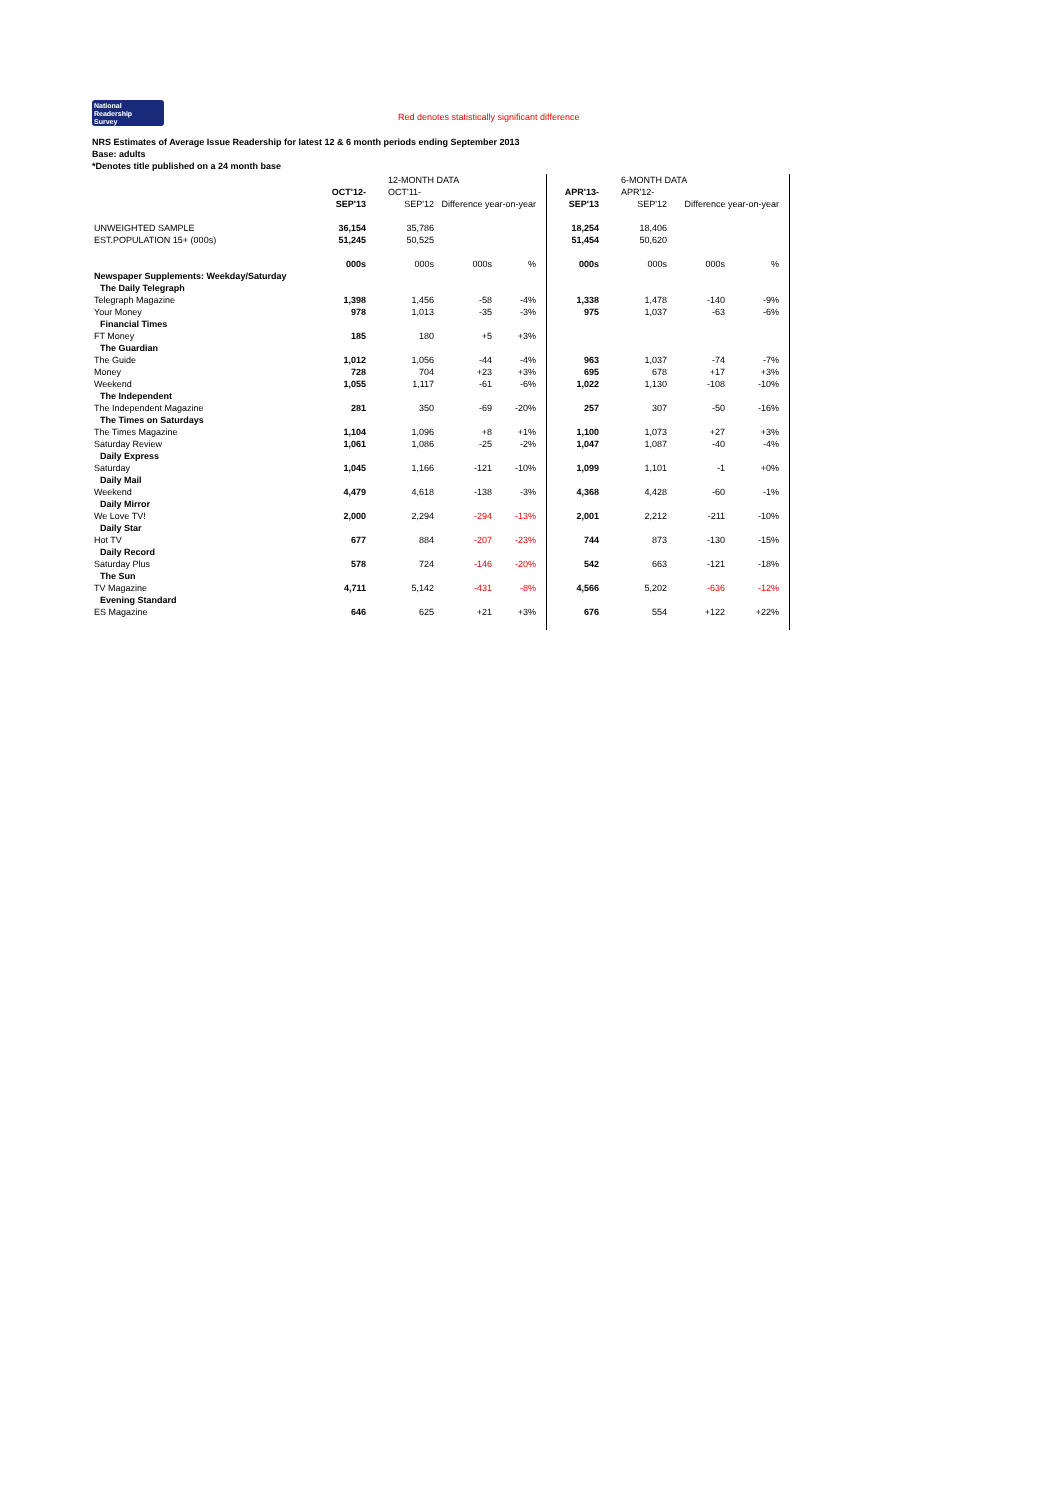National
Readership
Survey Red denotes statistically significant difference
NRS Estimates of Average Issue Readership for latest 12 & 6 month periods ending September 2013
Base: adults
*Denotes title published on a 24 month base
| | | 12-MONTH DATA | | | | | | 6-MONTH DATA | | | | |
| --- | --- | --- | --- | --- | --- | --- | --- | --- | --- | --- | --- | --- |
| | OCT'12- | OCT'11- | | | | | APR'13- | APR'12- | | | | |
| | SEP'13 | SEP'12 | Difference year-on-year | | | | SEP'13 | SEP'12 | Difference year-on-year | | | |
| UNWEIGHTED SAMPLE | 36,154 | 35,786 | | | | | 18,254 | 18,406 | | | | |
| EST.POPULATION 15+ (000s) | 51,245 | 50,525 | | | | | 51,454 | 50,620 | | | | |
| | 000s | 000s | 000s | % | | | 000s | 000s | 000s | % | | |
| Newspaper Supplements: Weekday/Saturday | | | | | | | | | | | | |
| The Daily Telegraph | | | | | | | | | | | | |
| Telegraph Magazine | 1,398 | 1,456 | -58 | -4% | | | 1,338 | 1,478 | -140 | -9% | | |
| Your Money | 978 | 1,013 | -35 | -3% | | | 975 | 1,037 | -63 | -6% | | |
| Financial Times | | | | | | | | | | | | |
| FT Money | 185 | 180 | +5 | +3% | | | | | | | | |
| The Guardian | | | | | | | | | | | | |
| The Guide | 1,012 | 1,056 | -44 | -4% | | | 963 | 1,037 | -74 | -7% | | |
| Money | 728 | 704 | +23 | +3% | | | 695 | 678 | +17 | +3% | | |
| Weekend | 1,055 | 1,117 | -61 | -6% | | | 1,022 | 1,130 | -108 | -10% | | |
| The Independent | | | | | | | | | | | | |
| The Independent Magazine | 281 | 350 | -69 | -20% | | | 257 | 307 | -50 | -16% | | |
| The Times on Saturdays | | | | | | | | | | | | |
| The Times Magazine | 1,104 | 1,096 | +8 | +1% | | | 1,100 | 1,073 | +27 | +3% | | |
| Saturday Review | 1,061 | 1,086 | -25 | -2% | | | 1,047 | 1,087 | -40 | -4% | | |
| Daily Express | | | | | | | | | | | | |
| Saturday | 1,045 | 1,166 | -121 | -10% | | | 1,099 | 1,101 | -1 | +0% | | |
| Daily Mail | | | | | | | | | | | | |
| Weekend | 4,479 | 4,618 | -138 | -3% | | | 4,368 | 4,428 | -60 | -1% | | |
| Daily Mirror | | | | | | | | | | | | |
| We Love TV! | 2,000 | 2,294 | -294 | -13% | | | 2,001 | 2,212 | -211 | -10% | | |
| Daily Star | | | | | | | | | | | | |
| Hot TV | 677 | 884 | -207 | -23% | | | 744 | 873 | -130 | -15% | | |
| Daily Record | | | | | | | | | | | | |
| Saturday Plus | 578 | 724 | -146 | -20% | | | 542 | 663 | -121 | -18% | | |
| The Sun | | | | | | | | | | | | |
| TV Magazine | 4,711 | 5,142 | -431 | -8% | | | 4,566 | 5,202 | -636 | -12% | | |
| Evening Standard | | | | | | | | | | | | |
| ES Magazine | 646 | 625 | +21 | +3% | | | 676 | 554 | +122 | +22% | | |